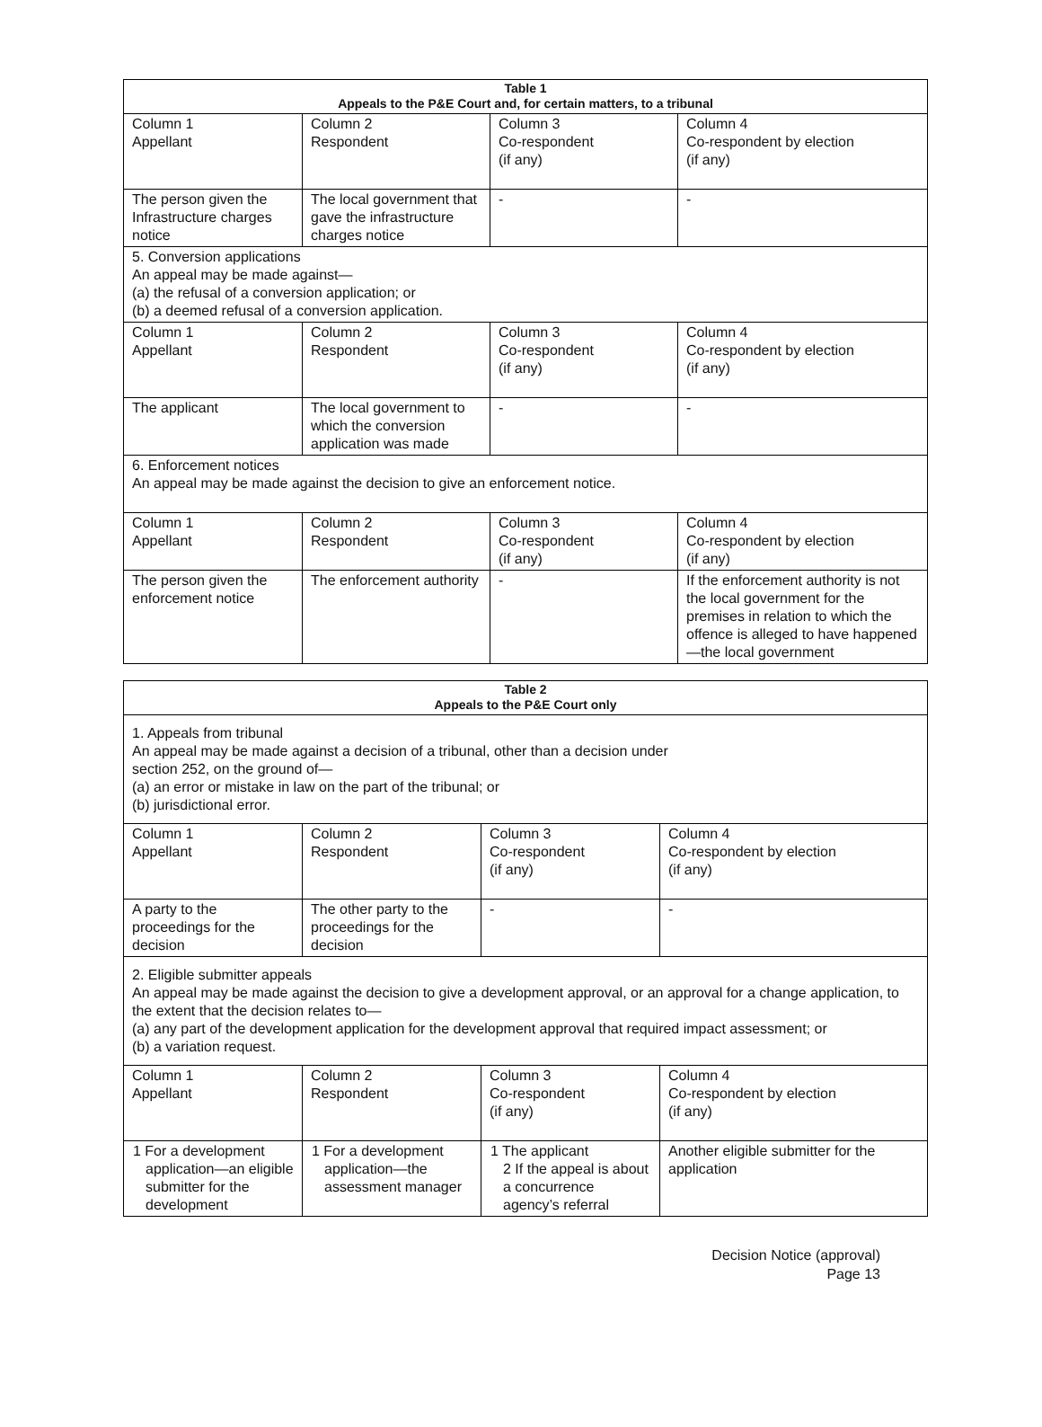| Table 1 Appeals to the P&E Court and, for certain matters, to a tribunal | | | |
| --- | --- | --- | --- |
| Column 1 Appellant | Column 2 Respondent | Column 3 Co-respondent (if any) | Column 4 Co-respondent by election (if any) |
| The person given the Infrastructure charges notice | The local government that gave the infrastructure charges notice | - | - |
| 5. Conversion applications An appeal may be made against— (a) the refusal of a conversion application; or (b) a deemed refusal of a conversion application. | | | |
| Column 1 Appellant | Column 2 Respondent | Column 3 Co-respondent (if any) | Column 4 Co-respondent by election (if any) |
| The applicant | The local government to which the conversion application was made | - | - |
| 6. Enforcement notices An appeal may be made against the decision to give an enforcement notice. | | | |
| Column 1 Appellant | Column 2 Respondent | Column 3 Co-respondent (if any) | Column 4 Co-respondent by election (if any) |
| The person given the enforcement notice | The enforcement authority | - | If the enforcement authority is not the local government for the premises in relation to which the offence is alleged to have happened—the local government |
| Table 2 Appeals to the P&E Court only | | | |
| --- | --- | --- | --- |
| 1. Appeals from tribunal An appeal may be made against a decision of a tribunal, other than a decision under section 252, on the ground of— (a) an error or mistake in law on the part of the tribunal; or (b) jurisdictional error. | | | |
| Column 1 Appellant | Column 2 Respondent | Column 3 Co-respondent (if any) | Column 4 Co-respondent by election (if any) |
| A party to the proceedings for the decision | The other party to the proceedings for the decision | - | - |
| 2. Eligible submitter appeals An appeal may be made against the decision to give a development approval, or an approval for a change application, to the extent that the decision relates to— (a) any part of the development application for the development approval that required impact assessment; or (b) a variation request. | | | |
| Column 1 Appellant | Column 2 Respondent | Column 3 Co-respondent (if any) | Column 4 Co-respondent by election (if any) |
| 1 For a development application—an eligible submitter for the development | 1 For a development application—the assessment manager | 1 The applicant 2 If the appeal is about a concurrence agency’s referral | Another eligible submitter for the application |
Decision Notice (approval)
Page 13